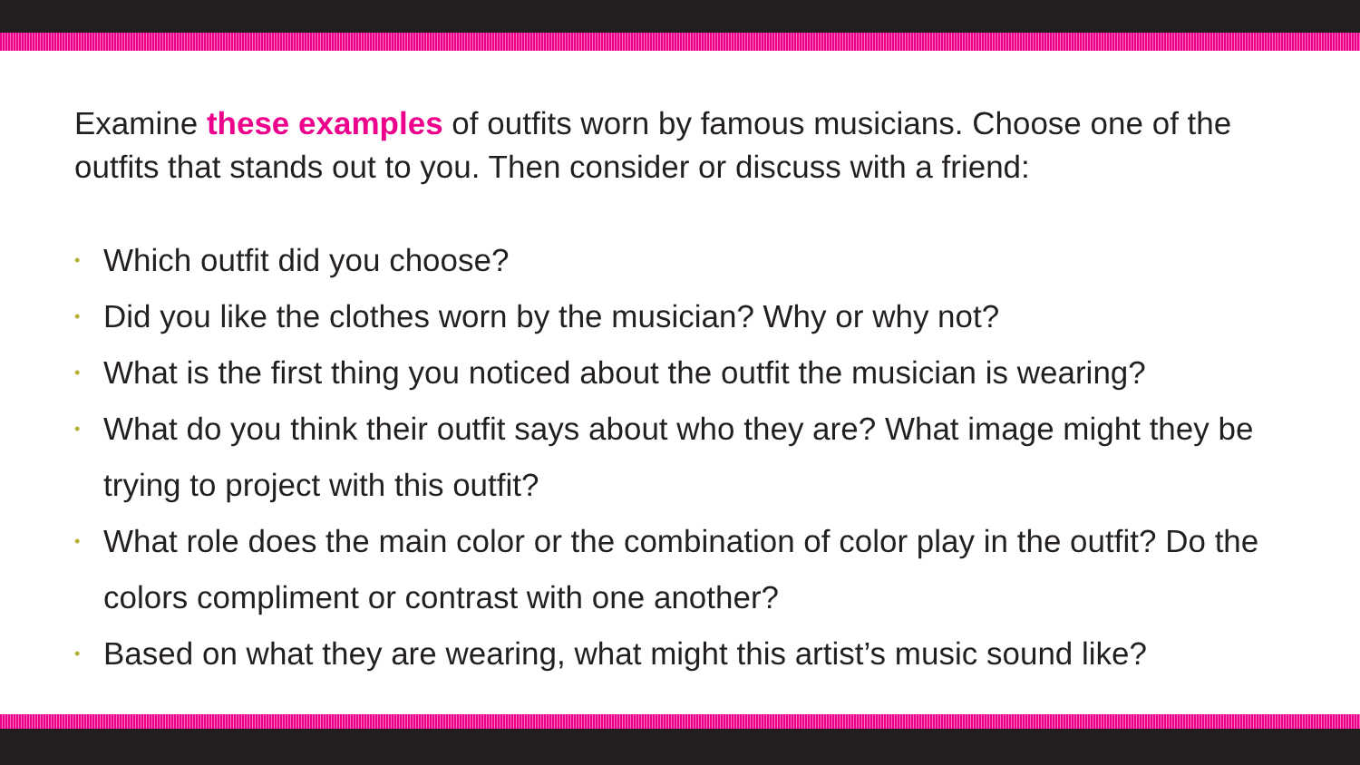Examine these examples of outfits worn by famous musicians. Choose one of the outfits that stands out to you. Then consider or discuss with a friend:
• Which outfit did you choose?
• Did you like the clothes worn by the musician? Why or why not?
• What is the first thing you noticed about the outfit the musician is wearing?
• What do you think their outfit says about who they are? What image might they be trying to project with this outfit?
• What role does the main color or the combination of color play in the outfit? Do the colors compliment or contrast with one another?
• Based on what they are wearing, what might this artist’s music sound like?